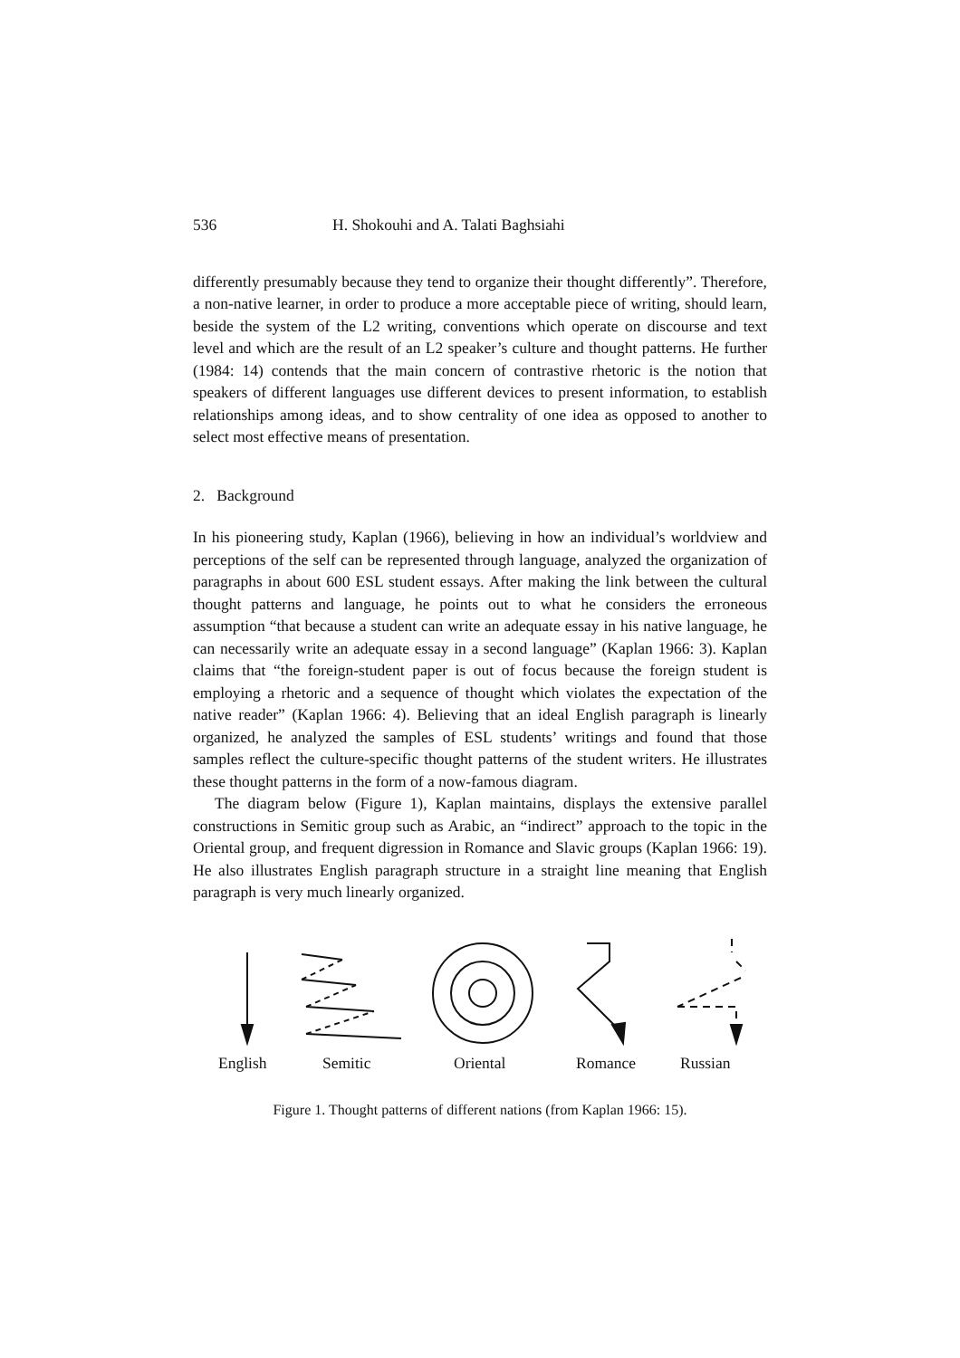536 H. Shokouhi and A. Talati Baghsiahi
differently presumably because they tend to organize their thought differently”. Therefore, a non-native learner, in order to produce a more acceptable piece of writing, should learn, beside the system of the L2 writing, conventions which operate on discourse and text level and which are the result of an L2 speaker’s culture and thought patterns. He further (1984: 14) contends that the main concern of contrastive rhetoric is the notion that speakers of different languages use different devices to present information, to establish relationships among ideas, and to show centrality of one idea as opposed to another to select most effective means of presentation.
2. Background
In his pioneering study, Kaplan (1966), believing in how an individual’s worldview and perceptions of the self can be represented through language, analyzed the organization of paragraphs in about 600 ESL student essays. After making the link between the cultural thought patterns and language, he points out to what he considers the erroneous assumption “that because a student can write an adequate essay in his native language, he can necessarily write an adequate essay in a second language” (Kaplan 1966: 3). Kaplan claims that “the foreign-student paper is out of focus because the foreign student is employing a rhetoric and a sequence of thought which violates the expectation of the native reader” (Kaplan 1966: 4). Believing that an ideal English paragraph is linearly organized, he analyzed the samples of ESL students’ writings and found that those samples reflect the culture-specific thought patterns of the student writers. He illustrates these thought patterns in the form of a now-famous diagram.
The diagram below (Figure 1), Kaplan maintains, displays the extensive parallel constructions in Semitic group such as Arabic, an “indirect” approach to the topic in the Oriental group, and frequent digression in Romance and Slavic groups (Kaplan 1966: 19). He also illustrates English paragraph structure in a straight line meaning that English paragraph is very much linearly organized.
English Semitic Oriental Romance Russian
Figure 1. Thought patterns of different nations (from Kaplan 1966: 15).